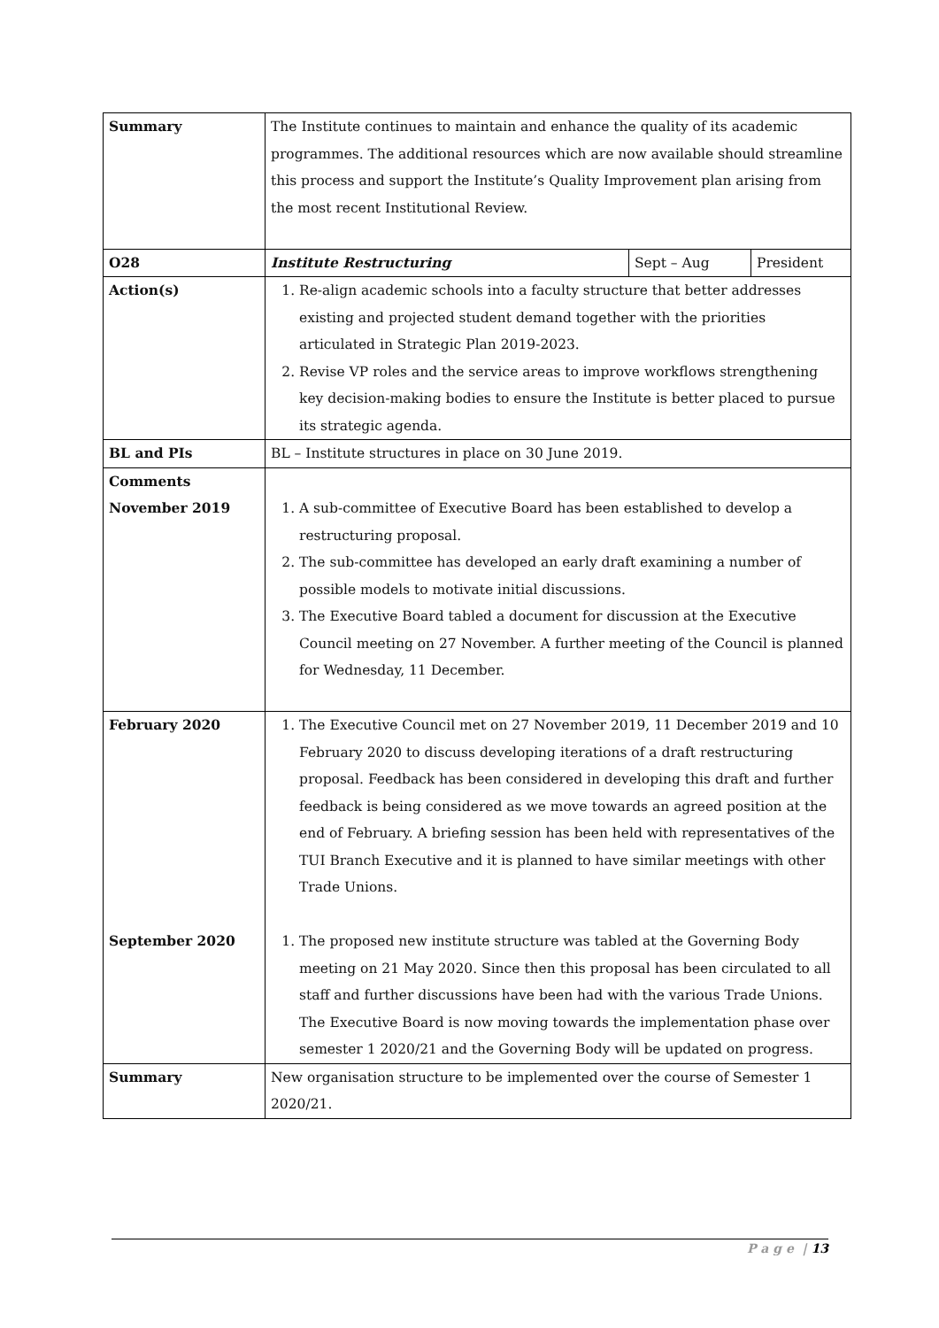| Summary | The Institute continues to maintain and enhance the quality of its academic programmes. The additional resources which are now available should streamline this process and support the Institute’s Quality Improvement plan arising from the most recent Institutional Review. | | |
| O28 | Institute Restructuring | Sept – Aug | President |
| Action(s) | 1. Re-align academic schools into a faculty structure that better addresses existing and projected student demand together with the priorities articulated in Strategic Plan 2019-2023. 2. Revise VP roles and the service areas to improve workflows strengthening key decision-making bodies to ensure the Institute is better placed to pursue its strategic agenda. | | |
| BL and PIs | BL – Institute structures in place on 30 June 2019. | | |
| Comments November 2019 | 1. A sub-committee of Executive Board has been established to develop a restructuring proposal. 2. The sub-committee has developed an early draft examining a number of possible models to motivate initial discussions. 3. The Executive Board tabled a document for discussion at the Executive Council meeting on 27 November. A further meeting of the Council is planned for Wednesday, 11 December. | | |
| February 2020 | 1. The Executive Council met on 27 November 2019, 11 December 2019 and 10 February 2020 to discuss developing iterations of a draft restructuring proposal. Feedback has been considered in developing this draft and further feedback is being considered as we move towards an agreed position at the end of February. A briefing session has been held with representatives of the TUI Branch Executive and it is planned to have similar meetings with other Trade Unions. | | |
| September 2020 | 1. The proposed new institute structure was tabled at the Governing Body meeting on 21 May 2020. Since then this proposal has been circulated to all staff and further discussions have been had with the various Trade Unions. The Executive Board is now moving towards the implementation phase over semester 1 2020/21 and the Governing Body will be updated on progress. | | |
| Summary | New organisation structure to be implemented over the course of Semester 1 2020/21. | | |
P a g e | 13